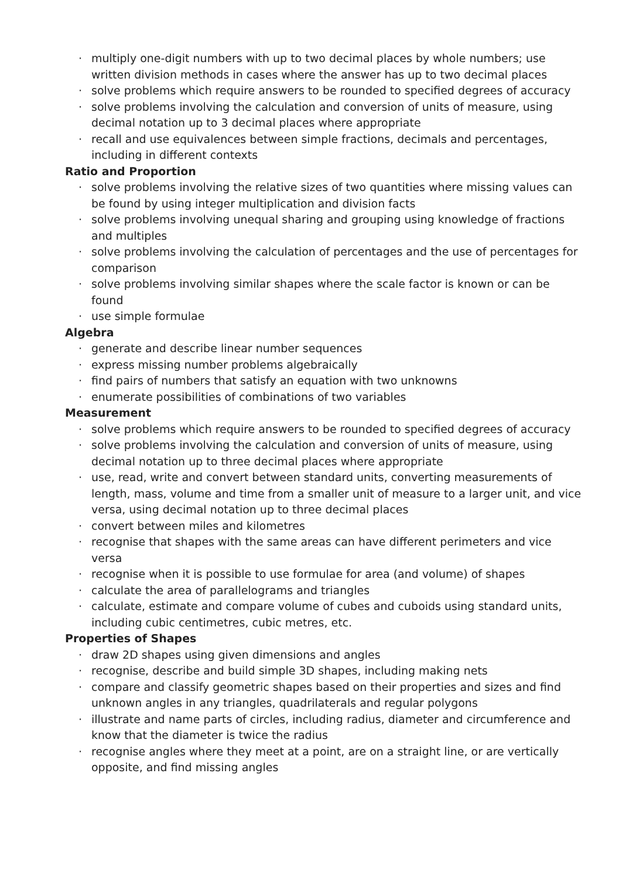· multiply one-digit numbers with up to two decimal places by whole numbers; use written division methods in cases where the answer has up to two decimal places
· solve problems which require answers to be rounded to specified degrees of accuracy
· solve problems involving the calculation and conversion of units of measure, using decimal notation up to 3 decimal places where appropriate
· recall and use equivalences between simple fractions, decimals and percentages, including in different contexts
Ratio and Proportion
· solve problems involving the relative sizes of two quantities where missing values can be found by using integer multiplication and division facts
· solve problems involving unequal sharing and grouping using knowledge of fractions and multiples
· solve problems involving the calculation of percentages and the use of percentages for comparison
· solve problems involving similar shapes where the scale factor is known or can be found
· use simple formulae
Algebra
· generate and describe linear number sequences
· express missing number problems algebraically
· find pairs of numbers that satisfy an equation with two unknowns
· enumerate possibilities of combinations of two variables
Measurement
· solve problems which require answers to be rounded to specified degrees of accuracy
· solve problems involving the calculation and conversion of units of measure, using decimal notation up to three decimal places where appropriate
· use, read, write and convert between standard units, converting measurements of length, mass, volume and time from a smaller unit of measure to a larger unit, and vice versa, using decimal notation up to three decimal places
· convert between miles and kilometres
· recognise that shapes with the same areas can have different perimeters and vice versa
· recognise when it is possible to use formulae for area (and volume) of shapes
· calculate the area of parallelograms and triangles
· calculate, estimate and compare volume of cubes and cuboids using standard units, including cubic centimetres, cubic metres, etc.
Properties of Shapes
· draw 2D shapes using given dimensions and angles
· recognise, describe and build simple 3D shapes, including making nets
· compare and classify geometric shapes based on their properties and sizes and find unknown angles in any triangles, quadrilaterals and regular polygons
· illustrate and name parts of circles, including radius, diameter and circumference and know that the diameter is twice the radius
· recognise angles where they meet at a point, are on a straight line, or are vertically opposite, and find missing angles